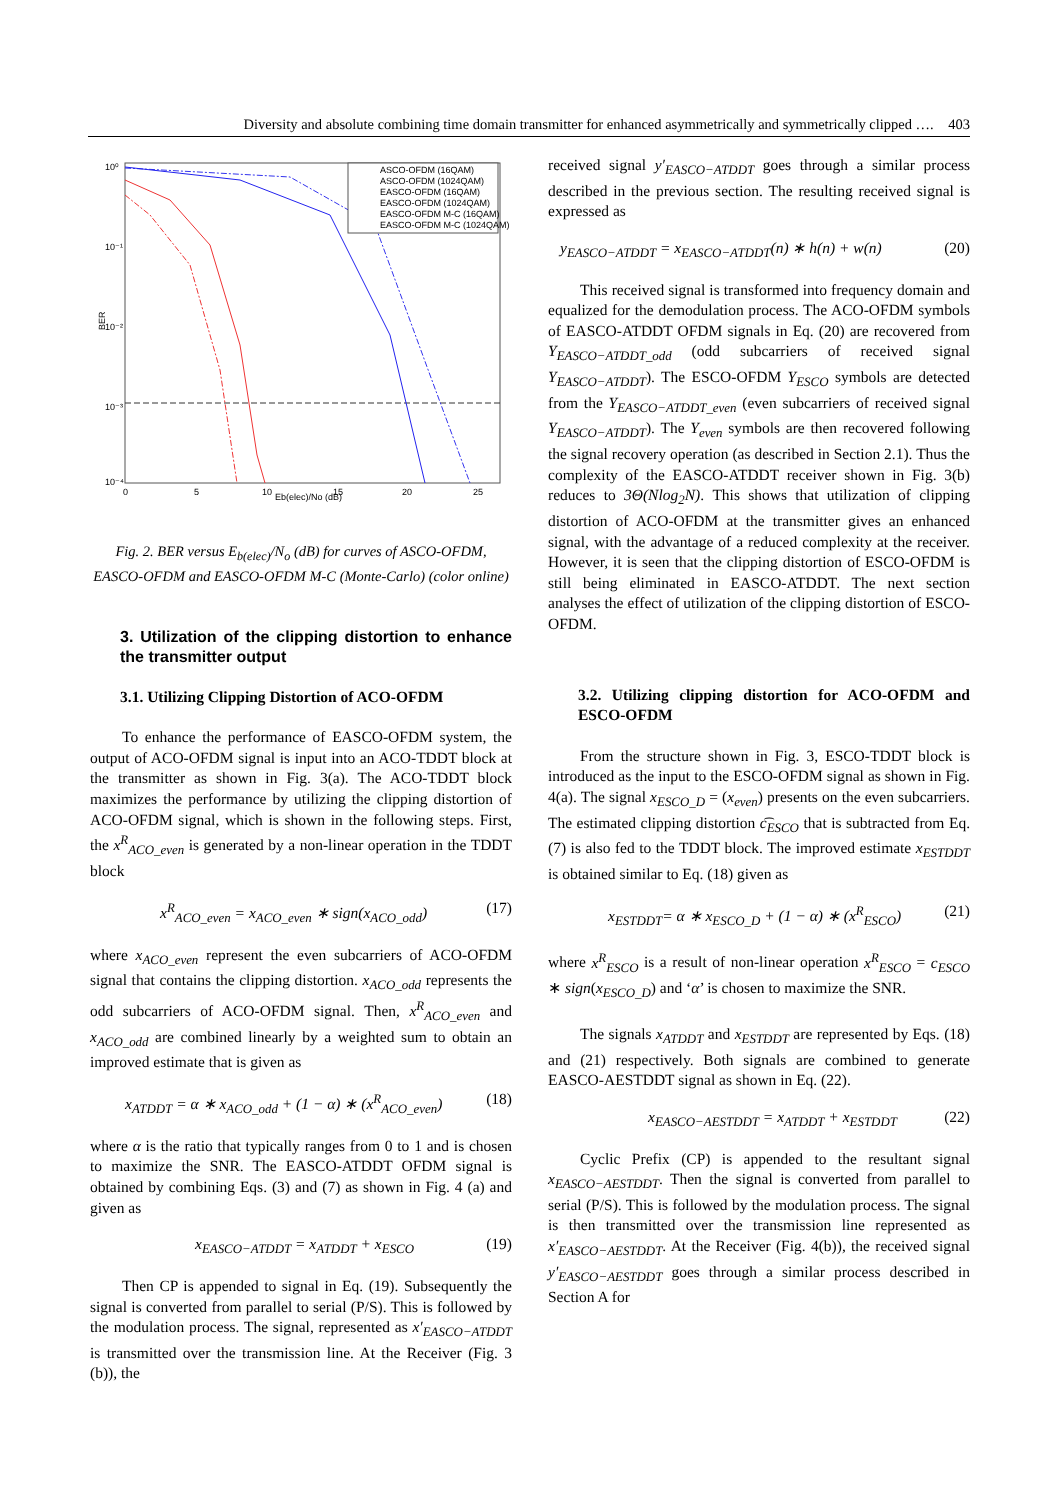Diversity and absolute combining time domain transmitter for enhanced asymmetrically and symmetrically clipped …. 403
10⁰
10⁻¹
10⁻²
10⁻³
10⁻⁴
BER
Eb(elec)/No (dB)
0
5
10
15
20
25
ASCO-OFDM (16QAM)
ASCO-OFDM (1024QAM)
EASCO-OFDM (16QAM)
EASCO-OFDM (1024QAM)
EASCO-OFDM M-C (16QAM)
EASCO-OFDM M-C (1024QAM)
Fig. 2. BER versus E<sub>b(elec)</sub>/N<sub>o</sub> (dB) for curves of ASCO-OFDM, EASCO-OFDM and EASCO-OFDM M-C (Monte-Carlo) (color online)
3. Utilization of the clipping distortion to enhance the transmitter output
3.1. Utilizing Clipping Distortion of ACO-OFDM
To enhance the performance of EASCO-OFDM system, the output of ACO-OFDM signal is input into an ACO-TDDT block at the transmitter as shown in Fig. 3(a). The ACO-TDDT block maximizes the performance by utilizing the clipping distortion of ACO-OFDM signal, which is shown in the following steps. First, the x<sup>R</sup><sub>ACO_even</sub> is generated by a non-linear operation in the TDDT block
x<sup>R</sup><sub>ACO_even</sub> = x<sub>ACO_even</sub> ∗ sign(x<sub>ACO_odd</sub>) (17)
where x<sub>ACO_even</sub> represent the even subcarriers of ACO-OFDM signal that contains the clipping distortion. x<sub>ACO_odd</sub> represents the odd subcarriers of ACO-OFDM signal. Then, x<sup>R</sup><sub>ACO_even</sub> and x<sub>ACO_odd</sub> are combined linearly by a weighted sum to obtain an improved estimate that is given as
x<sub>ATDDT</sub> = α ∗ x<sub>ACO_odd</sub> + (1 − α) ∗ (x<sup>R</sup><sub>ACO_even</sub>) (18)
where α is the ratio that typically ranges from 0 to 1 and is chosen to maximize the SNR. The EASCO-ATDDT OFDM signal is obtained by combining Eqs. (3) and (7) as shown in Fig. 4 (a) and given as
x<sub>EASCO−ATDDT</sub> = x<sub>ATDDT</sub> + x<sub>ESCO</sub> (19)
Then CP is appended to signal in Eq. (19). Subsequently the signal is converted from parallel to serial (P/S). This is followed by the modulation process. The signal, represented as x′<sub>EASCO−ATDDT</sub> is transmitted over the transmission line. At the Receiver (Fig. 3 (b)), the
received signal y′<sub>EASCO−ATDDT</sub> goes through a similar process described in the previous section. The resulting received signal is expressed as
y<sub>EASCO−ATDDT</sub> = x<sub>EASCO−ATDDT</sub>(n) ∗ h(n) + w(n) (20)
This received signal is transformed into frequency domain and equalized for the demodulation process. The ACO-OFDM symbols of EASCO-ATDDT OFDM signals in Eq. (20) are recovered from Y<sub>EASCO−ATDDT_odd</sub> (odd subcarriers of received signal Y<sub>EASCO−ATDDT</sub>). The ESCO-OFDM Y<sub>ESCO</sub> symbols are detected from the Y<sub>EASCO−ATDDT_even</sub> (even subcarriers of received signal Y<sub>EASCO−ATDDT</sub>). The Y<sub>even</sub> symbols are then recovered following the signal recovery operation (as described in Section 2.1). Thus the complexity of the EASCO-ATDDT receiver shown in Fig. 3(b) reduces to 3Θ(Nlog<sub>2</sub>N). This shows that utilization of clipping distortion of ACO-OFDM at the transmitter gives an enhanced signal, with the advantage of a reduced complexity at the receiver. However, it is seen that the clipping distortion of ESCO-OFDM is still being eliminated in EASCO-ATDDT. The next section analyses the effect of utilization of the clipping distortion of ESCO-OFDM.
3.2. Utilizing clipping distortion for ACO-OFDM and ESCO-OFDM
From the structure shown in Fig. 3, ESCO-TDDT block is introduced as the input to the ESCO-OFDM signal as shown in Fig. 4(a). The signal x<sub>ESCO_D</sub> = (x<sub>even</sub>) presents on the even subcarriers. The estimated clipping distortion c͡<sub>ESCO</sub> that is subtracted from Eq. (7) is also fed to the TDDT block. The improved estimate x<sub>ESTDDT</sub> is obtained similar to Eq. (18) given as
x<sub>ESTDDT</sub>= α ∗ x<sub>ESCO_D</sub> + (1 − α) ∗ (x<sup>R</sup><sub>ESCO</sub>) (21)
where x<sup>R</sup><sub>ESCO</sub> is a result of non-linear operation x<sup>R</sup><sub>ESCO</sub> = c<sub>ESCO</sub> ∗ sign(x<sub>ESCO_D</sub>) and ‘α’ is chosen to maximize the SNR.
The signals x<sub>ATDDT</sub> and x<sub>ESTDDT</sub> are represented by Eqs. (18) and (21) respectively. Both signals are combined to generate EASCO-AESTDDT signal as shown in Eq. (22).
x<sub>EASCO−AESTDDT</sub> = x<sub>ATDDT</sub> + x<sub>ESTDDT</sub> (22)
Cyclic Prefix (CP) is appended to the resultant signal x<sub>EASCO−AESTDDT</sub>. Then the signal is converted from parallel to serial (P/S). This is followed by the modulation process. The signal is then transmitted over the transmission line represented as x′<sub>EASCO−AESTDDT</sub>. At the Receiver (Fig. 4(b)), the received signal y′<sub>EASCO−AESTDDT</sub> goes through a similar process described in Section A for